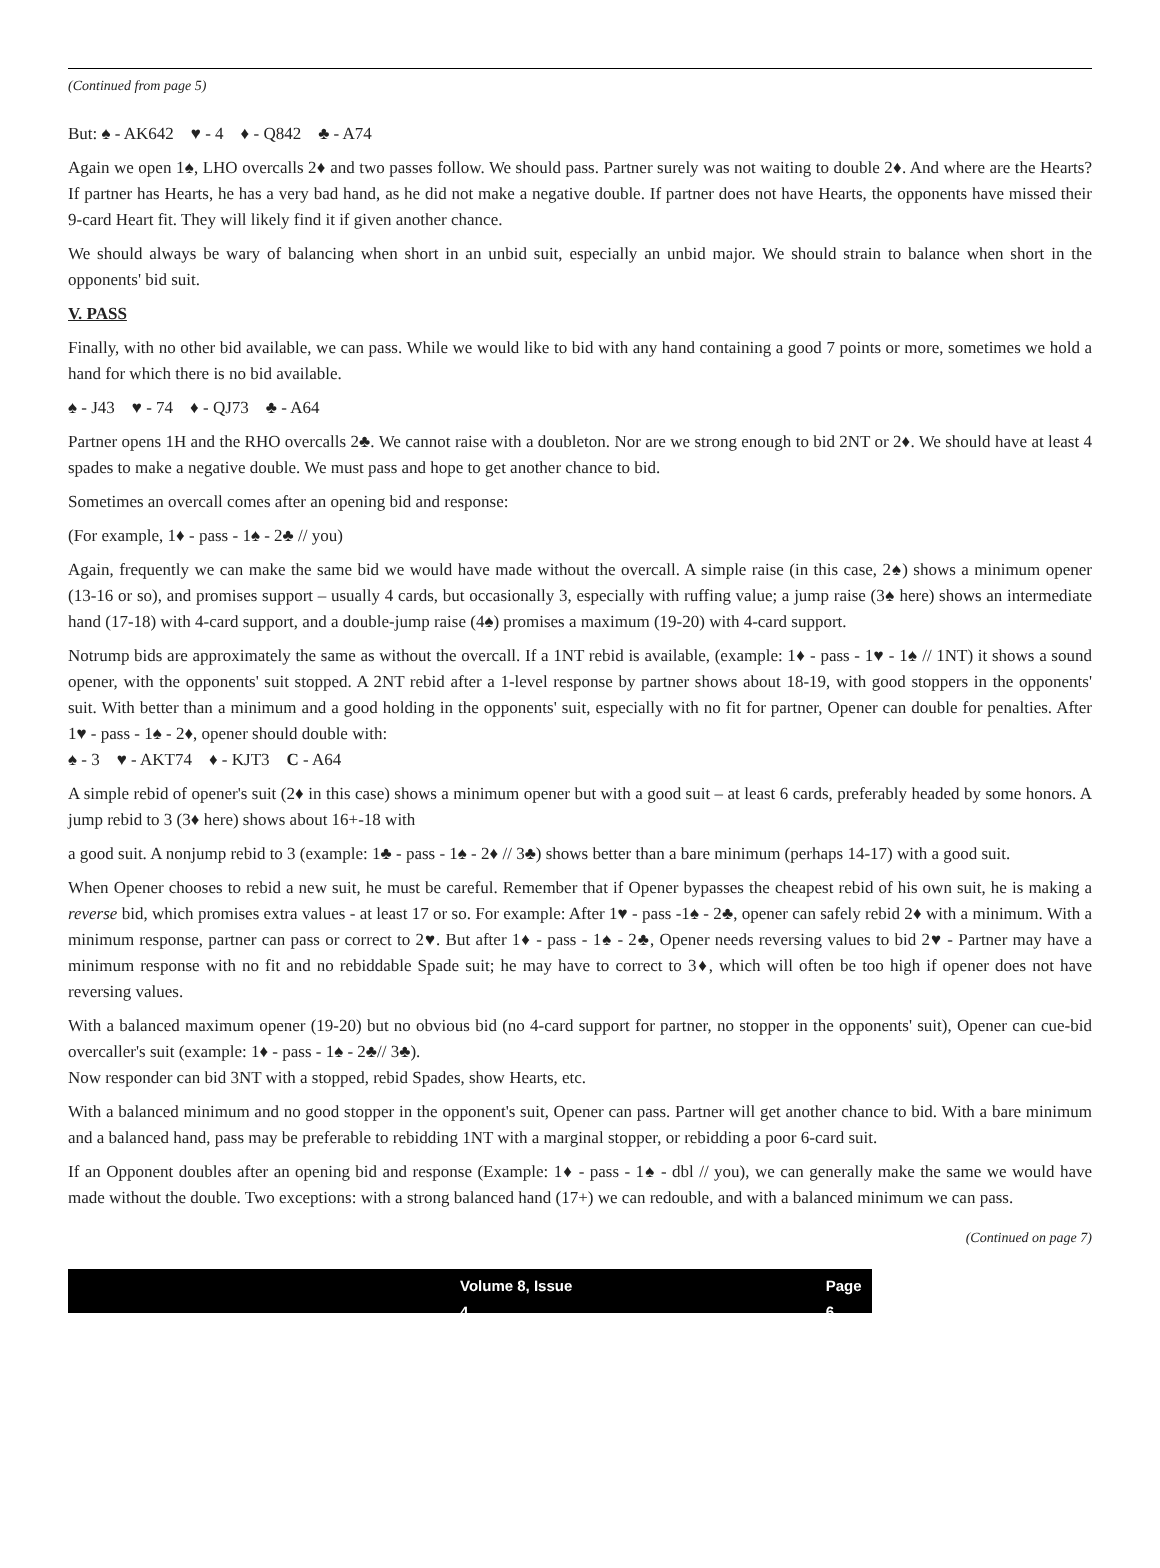(Continued from page 5)
But: ♠ - AK642 ♥ - 4 ♦ - Q842 ♣ - A74
Again we open 1♠, LHO overcalls 2♦ and two passes follow. We should pass. Partner surely was not waiting to double 2♦. And where are the Hearts? If partner has Hearts, he has a very bad hand, as he did not make a negative double. If partner does not have Hearts, the opponents have missed their 9-card Heart fit. They will likely find it if given another chance.
We should always be wary of balancing when short in an unbid suit, especially an unbid major. We should strain to balance when short in the opponents' bid suit.
V. PASS
Finally, with no other bid available, we can pass. While we would like to bid with any hand containing a good 7 points or more, sometimes we hold a hand for which there is no bid available.
♠ - J43 ♥ - 74 ♦ - QJ73 ♣ - A64
Partner opens 1H and the RHO overcalls 2♣. We cannot raise with a doubleton. Nor are we strong enough to bid 2NT or 2♦. We should have at least 4 spades to make a negative double. We must pass and hope to get another chance to bid.
Sometimes an overcall comes after an opening bid and response:
(For example, 1♦ - pass - 1♠ - 2♣ // you)
Again, frequently we can make the same bid we would have made without the overcall. A simple raise (in this case, 2♠) shows a minimum opener (13-16 or so), and promises support – usually 4 cards, but occasionally 3, especially with ruffing value; a jump raise (3♠ here) shows an intermediate hand (17-18) with 4-card support, and a double-jump raise (4♠) promises a maximum (19-20) with 4-card support.
Notrump bids are approximately the same as without the overcall. If a 1NT rebid is available, (example: 1♦ - pass - 1♥ - 1♠ // 1NT) it shows a sound opener, with the opponents' suit stopped. A 2NT rebid after a 1-level response by partner shows about 18-19, with good stoppers in the opponents' suit. With better than a minimum and a good holding in the opponents' suit, especially with no fit for partner, Opener can double for penalties. After 1♥ - pass - 1♠ - 2♦, opener should double with:
♠ - 3 ♥ - AKT74 ♦ - KJT3 C - A64
A simple rebid of opener's suit (2♦ in this case) shows a minimum opener but with a good suit – at least 6 cards, preferably headed by some honors. A jump rebid to 3 (3♦ here) shows about 16+-18 with
a good suit. A nonjump rebid to 3 (example: 1♣ - pass - 1♠ - 2♦ // 3♣) shows better than a bare minimum (perhaps 14-17) with a good suit.
When Opener chooses to rebid a new suit, he must be careful. Remember that if Opener bypasses the cheapest rebid of his own suit, he is making a reverse bid, which promises extra values - at least 17 or so. For example: After 1♥ - pass -1♠ - 2♣, opener can safely rebid 2♦ with a minimum. With a minimum response, partner can pass or correct to 2♥. But after 1♦ - pass - 1♠ - 2♣, Opener needs reversing values to bid 2♥ - Partner may have a minimum response with no fit and no rebiddable Spade suit; he may have to correct to 3♦, which will often be too high if opener does not have reversing values.
With a balanced maximum opener (19-20) but no obvious bid (no 4-card support for partner, no stopper in the opponents' suit), Opener can cue-bid overcaller's suit (example: 1♦ - pass - 1♠ - 2♣// 3♣).
Now responder can bid 3NT with a stopped, rebid Spades, show Hearts, etc.
With a balanced minimum and no good stopper in the opponent's suit, Opener can pass. Partner will get another chance to bid. With a bare minimum and a balanced hand, pass may be preferable to rebidding 1NT with a marginal stopper, or rebidding a poor 6-card suit.
If an Opponent doubles after an opening bid and response (Example: 1♦ - pass - 1♠ - dbl // you), we can generally make the same we would have made without the double. Two exceptions: with a strong balanced hand (17+) we can redouble, and with a balanced minimum we can pass.
(Continued on page 7)
Volume 8, Issue 4 Page 6